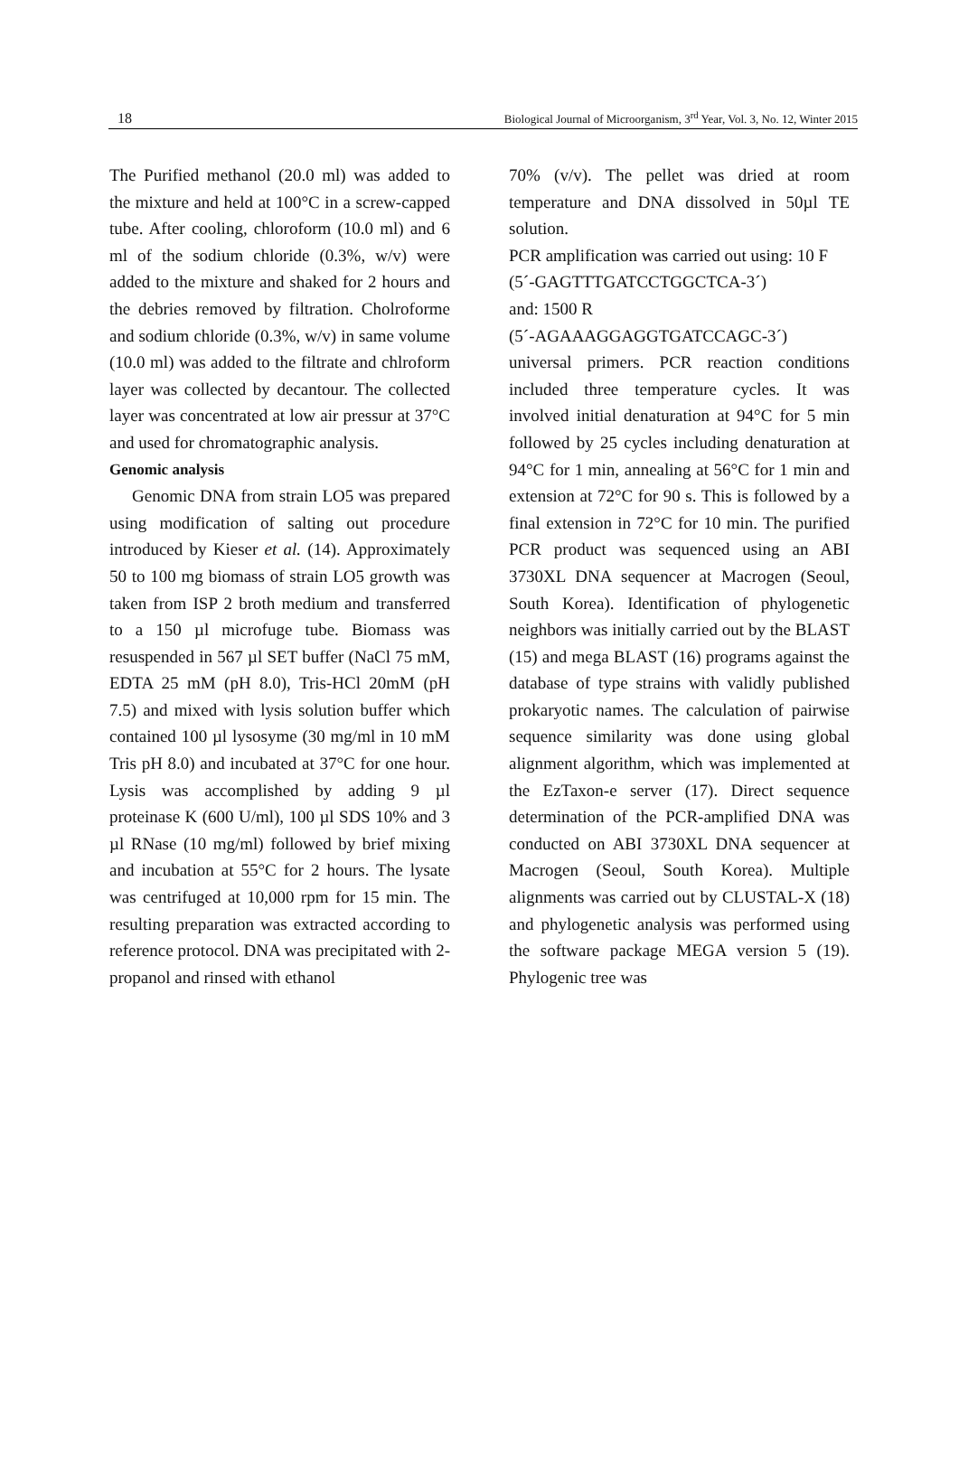18 Biological Journal of Microorganism, 3<sup>rd</sup> Year, Vol. 3, No. 12, Winter 2015
The Purified methanol (20.0 ml) was added to the mixture and held at 100°C in a screw-capped tube. After cooling, chloroform (10.0 ml) and 6 ml of the sodium chloride (0.3%, w/v) were added to the mixture and shaked for 2 hours and the debries removed by filtration. Cholroforme and sodium chloride (0.3%, w/v) in same volume (10.0 ml) was added to the filtrate and chlroform layer was collected by decantour. The collected layer was concentrated at low air pressur at 37°C and used for chromatographic analysis.
Genomic analysis
Genomic DNA from strain LO5 was prepared using modification of salting out procedure introduced by Kieser et al. (14). Approximately 50 to 100 mg biomass of strain LO5 growth was taken from ISP 2 broth medium and transferred to a 150 µl microfuge tube. Biomass was resuspended in 567 µl SET buffer (NaCl 75 mM, EDTA 25 mM (pH 8.0), Tris-HCl 20mM (pH 7.5) and mixed with lysis solution buffer which contained 100 µl lysosyme (30 mg/ml in 10 mM Tris pH 8.0) and incubated at 37°C for one hour. Lysis was accomplished by adding 9 µl proteinase K (600 U/ml), 100 µl SDS 10% and 3 µl RNase (10 mg/ml) followed by brief mixing and incubation at 55°C for 2 hours. The lysate was centrifuged at 10,000 rpm for 15 min. The resulting preparation was extracted according to reference protocol. DNA was precipitated with 2-propanol and rinsed with ethanol
70% (v/v). The pellet was dried at room temperature and DNA dissolved in 50µl TE solution.
PCR amplification was carried out using: 10 F
(5´-GAGTTTGATCCTGGCTCA-3´)
and: 1500 R
(5´-AGAAAGGAGGTGATCCAGC-3´)
universal primers. PCR reaction conditions included three temperature cycles. It was involved initial denaturation at 94°C for 5 min followed by 25 cycles including denaturation at 94°C for 1 min, annealing at 56°C for 1 min and extension at 72°C for 90 s. This is followed by a final extension in 72°C for 10 min. The purified PCR product was sequenced using an ABI 3730XL DNA sequencer at Macrogen (Seoul, South Korea). Identification of phylogenetic neighbors was initially carried out by the BLAST (15) and mega BLAST (16) programs against the database of type strains with validly published prokaryotic names. The calculation of pairwise sequence similarity was done using global alignment algorithm, which was implemented at the EzTaxon-e server (17). Direct sequence determination of the PCR-amplified DNA was conducted on ABI 3730XL DNA sequencer at Macrogen (Seoul, South Korea). Multiple alignments was carried out by CLUSTAL-X (18) and phylogenetic analysis was performed using the software package MEGA version 5 (19). Phylogenic tree was